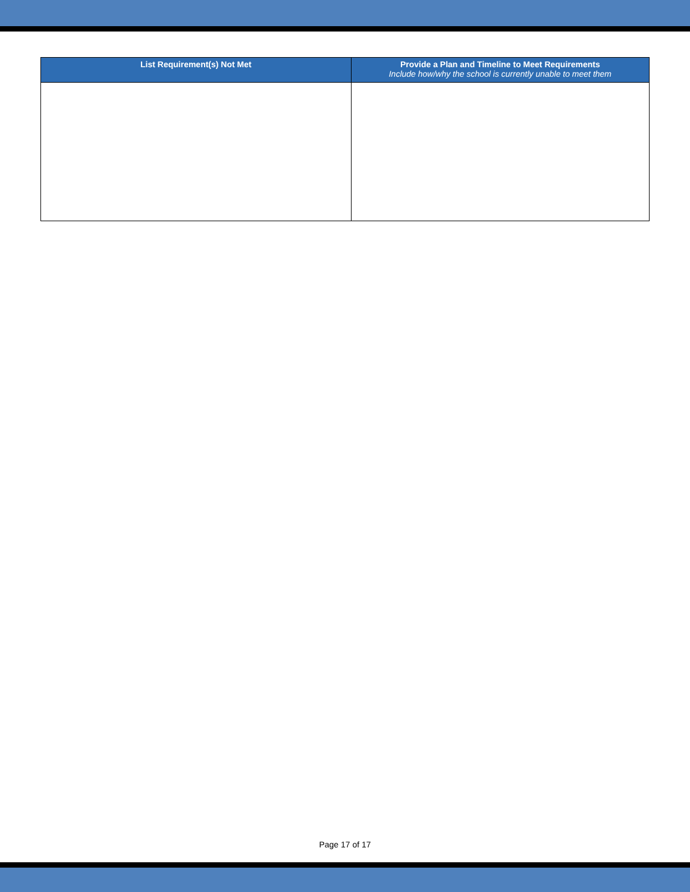| List Requirement(s) Not Met | Provide a Plan and Timeline to Meet Requirements Include how/why the school is currently unable to meet them |
| --- | --- |
Page 17 of 17